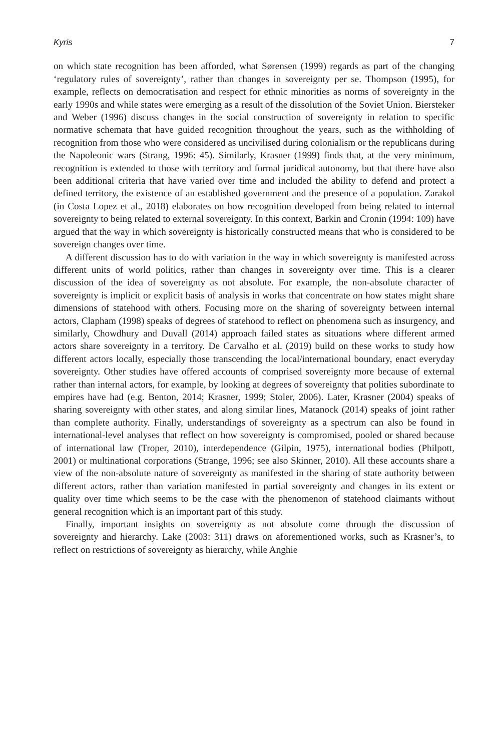Kyris 7
on which state recognition has been afforded, what Sørensen (1999) regards as part of the changing ‘regulatory rules of sovereignty’, rather than changes in sovereignty per se. Thompson (1995), for example, reflects on democratisation and respect for ethnic minorities as norms of sovereignty in the early 1990s and while states were emerging as a result of the dissolution of the Soviet Union. Biersteker and Weber (1996) discuss changes in the social construction of sovereignty in relation to specific normative schemata that have guided recognition throughout the years, such as the withholding of recognition from those who were considered as uncivilised during colonialism or the republicans during the Napoleonic wars (Strang, 1996: 45). Similarly, Krasner (1999) finds that, at the very minimum, recognition is extended to those with territory and formal juridical autonomy, but that there have also been additional criteria that have varied over time and included the ability to defend and protect a defined territory, the existence of an established government and the presence of a population. Zarakol (in Costa Lopez et al., 2018) elaborates on how recognition developed from being related to internal sovereignty to being related to external sovereignty. In this context, Barkin and Cronin (1994: 109) have argued that the way in which sovereignty is historically constructed means that who is considered to be sovereign changes over time.
A different discussion has to do with variation in the way in which sovereignty is manifested across different units of world politics, rather than changes in sovereignty over time. This is a clearer discussion of the idea of sovereignty as not absolute. For example, the non-absolute character of sovereignty is implicit or explicit basis of analysis in works that concentrate on how states might share dimensions of statehood with others. Focusing more on the sharing of sovereignty between internal actors, Clapham (1998) speaks of degrees of statehood to reflect on phenomena such as insurgency, and similarly, Chowdhury and Duvall (2014) approach failed states as situations where different armed actors share sovereignty in a territory. De Carvalho et al. (2019) build on these works to study how different actors locally, especially those transcending the local/international boundary, enact everyday sovereignty. Other studies have offered accounts of comprised sovereignty more because of external rather than internal actors, for example, by looking at degrees of sovereignty that polities subordinate to empires have had (e.g. Benton, 2014; Krasner, 1999; Stoler, 2006). Later, Krasner (2004) speaks of sharing sovereignty with other states, and along similar lines, Matanock (2014) speaks of joint rather than complete authority. Finally, understandings of sovereignty as a spectrum can also be found in international-level analyses that reflect on how sovereignty is compromised, pooled or shared because of international law (Troper, 2010), interdependence (Gilpin, 1975), international bodies (Philpott, 2001) or multinational corporations (Strange, 1996; see also Skinner, 2010). All these accounts share a view of the non-absolute nature of sovereignty as manifested in the sharing of state authority between different actors, rather than variation manifested in partial sovereignty and changes in its extent or quality over time which seems to be the case with the phenomenon of statehood claimants without general recognition which is an important part of this study.
Finally, important insights on sovereignty as not absolute come through the discussion of sovereignty and hierarchy. Lake (2003: 311) draws on aforementioned works, such as Krasner’s, to reflect on restrictions of sovereignty as hierarchy, while Anghie